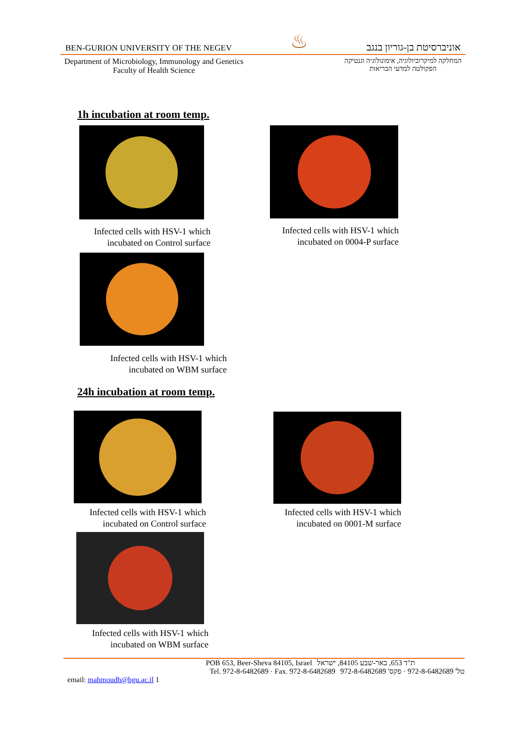BEN-GURION UNIVERSITY OF THE NEGEV ♨ אוניברסיטת בן-גוריון בנגב
Department of Microbiology, Immunology and Genetics
Faculty of Health Science
המחלקה למיקרוביולוגיה, אימונולוגיה וגנטיקה
הפקולטה למדעי הבריאות
1h incubation at room temp.
Infected cells with HSV-1 which
incubated on Control surface
Infected cells with HSV-1 which
incubated on 0004-P surface
Infected cells with HSV-1 which
incubated on WBM surface
24h incubation at room temp.
Infected cells with HSV-1 which
incubated on Control surface
Infected cells with HSV-1 which
incubated on 0001-M surface
Infected cells with HSV-1 which
incubated on WBM surface
POB 653, Beer-Sheva 84105, Israel ת"ד 653, באר-שבע 84105, ישראל
Tel. 972-8-6482689 · Fax. 972-8-6482689 טל' 972-8-6482689 · פקס' 972-8-6482689
email: mahmoudh@bgu.ac.il 1